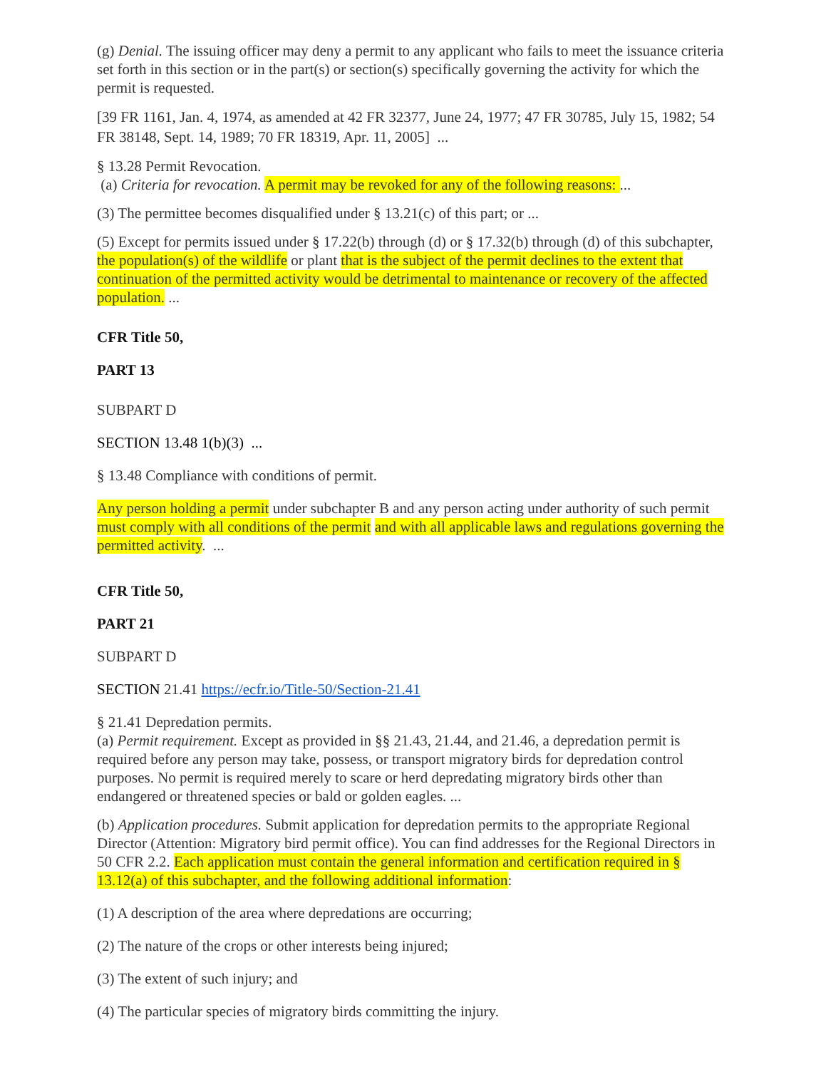(g) Denial. The issuing officer may deny a permit to any applicant who fails to meet the issuance criteria set forth in this section or in the part(s) or section(s) specifically governing the activity for which the permit is requested.
[39 FR 1161, Jan. 4, 1974, as amended at 42 FR 32377, June 24, 1977; 47 FR 30785, July 15, 1982; 54 FR 38148, Sept. 14, 1989; 70 FR 18319, Apr. 11, 2005] ...
§ 13.28 Permit Revocation.
(a) Criteria for revocation. A permit may be revoked for any of the following reasons: ...
(3) The permittee becomes disqualified under § 13.21(c) of this part; or ...
(5) Except for permits issued under § 17.22(b) through (d) or § 17.32(b) through (d) of this subchapter, the population(s) of the wildlife or plant that is the subject of the permit declines to the extent that continuation of the permitted activity would be detrimental to maintenance or recovery of the affected population. ...
CFR Title 50,
PART 13
SUBPART D
SECTION 13.48 1(b)(3) ...
§ 13.48 Compliance with conditions of permit.
Any person holding a permit under subchapter B and any person acting under authority of such permit must comply with all conditions of the permit and with all applicable laws and regulations governing the permitted activity. ...
CFR Title 50,
PART 21
SUBPART D
SECTION 21.41 https://ecfr.io/Title-50/Section-21.41
§ 21.41 Depredation permits.
(a) Permit requirement. Except as provided in §§ 21.43, 21.44, and 21.46, a depredation permit is required before any person may take, possess, or transport migratory birds for depredation control purposes. No permit is required merely to scare or herd depredating migratory birds other than endangered or threatened species or bald or golden eagles. ...
(b) Application procedures. Submit application for depredation permits to the appropriate Regional Director (Attention: Migratory bird permit office). You can find addresses for the Regional Directors in 50 CFR 2.2. Each application must contain the general information and certification required in § 13.12(a) of this subchapter, and the following additional information:
(1) A description of the area where depredations are occurring;
(2) The nature of the crops or other interests being injured;
(3) The extent of such injury; and
(4) The particular species of migratory birds committing the injury.